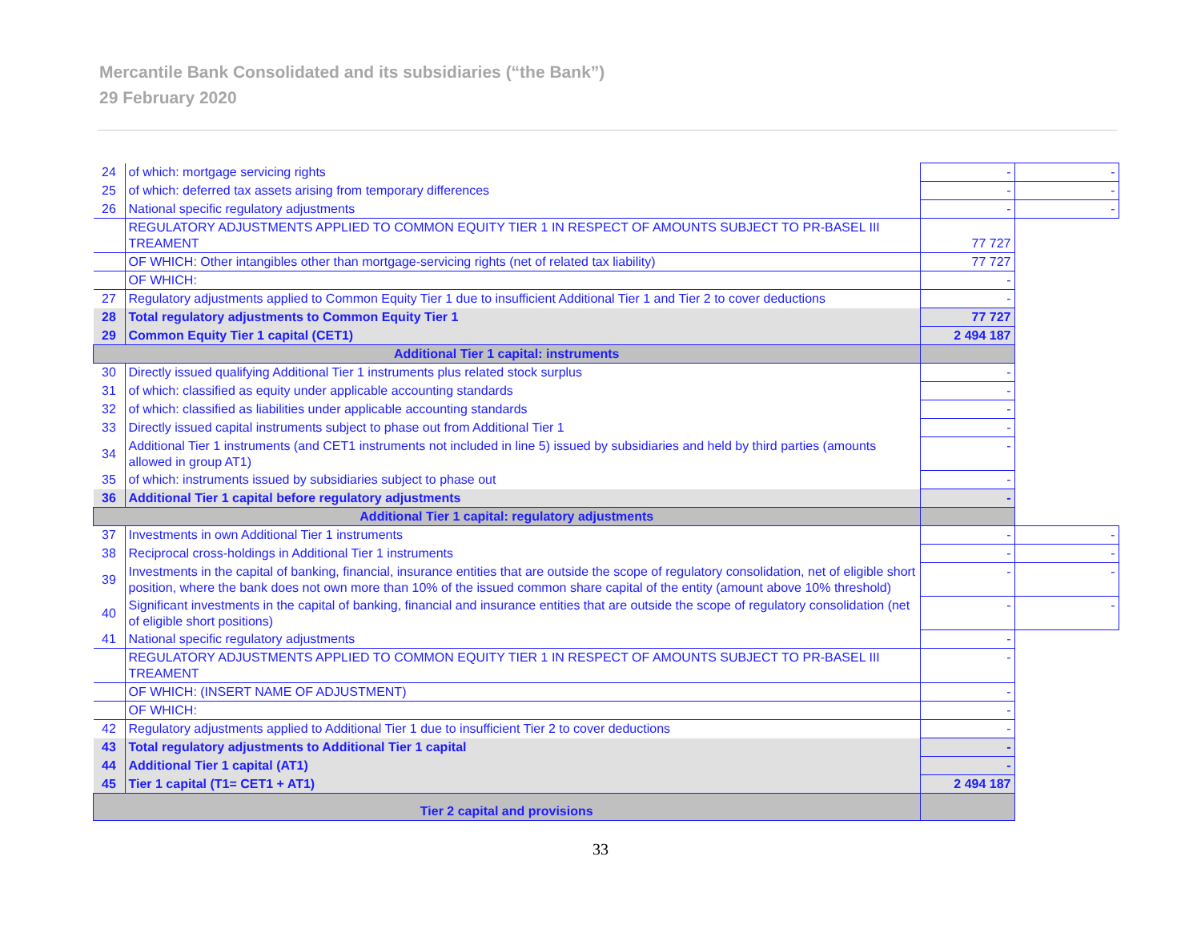Mercantile Bank Consolidated and its subsidiaries (“the Bank”)
29 February 2020
| 24 | of which: mortgage servicing rights | - | - |
| 25 | of which: deferred tax assets arising from temporary differences | - | - |
| 26 | National specific regulatory adjustments | - | - |
| | REGULATORY ADJUSTMENTS APPLIED TO COMMON EQUITY TIER 1 IN RESPECT OF AMOUNTS SUBJECT TO PR-BASEL III TREAMENT | 77 727 | |
| | OF WHICH: Other intangibles other than mortgage-servicing rights (net of related tax liability) | 77 727 | |
| | OF WHICH: | - | |
| 27 | Regulatory adjustments applied to Common Equity Tier 1 due to insufficient Additional Tier 1 and Tier 2 to cover deductions | - | |
| 28 | Total regulatory adjustments to Common Equity Tier 1 | 77 727 | |
| 29 | Common Equity Tier 1 capital (CET1) | 2 494 187 | |
| Additional Tier 1 capital: instruments | | | |
| 30 | Directly issued qualifying Additional Tier 1 instruments plus related stock surplus | - | |
| 31 | of which: classified as equity under applicable accounting standards | - | |
| 32 | of which: classified as liabilities under applicable accounting standards | - | |
| 33 | Directly issued capital instruments subject to phase out from Additional Tier 1 | - | |
| 34 | Additional Tier 1 instruments (and CET1 instruments not included in line 5) issued by subsidiaries and held by third parties (amounts allowed in group AT1) | - | |
| 35 | of which: instruments issued by subsidiaries subject to phase out | - | |
| 36 | Additional Tier 1 capital before regulatory adjustments | - | |
| Additional Tier 1 capital: regulatory adjustments | | | |
| 37 | Investments in own Additional Tier 1 instruments | - | - |
| 38 | Reciprocal cross-holdings in Additional Tier 1 instruments | - | - |
| 39 | Investments in the capital of banking, financial, insurance entities that are outside the scope of regulatory consolidation, net of eligible short position, where the bank does not own more than 10% of the issued common share capital of the entity (amount above 10% threshold) | - | - |
| 40 | Significant investments in the capital of banking, financial and insurance entities that are outside the scope of regulatory consolidation (net of eligible short positions) | - | - |
| 41 | National specific regulatory adjustments | - | |
| | REGULATORY ADJUSTMENTS APPLIED TO COMMON EQUITY TIER 1 IN RESPECT OF AMOUNTS SUBJECT TO PR-BASEL III TREAMENT | - | |
| | OF WHICH: (INSERT NAME OF ADJUSTMENT) | - | |
| | OF WHICH: | - | |
| 42 | Regulatory adjustments applied to Additional Tier 1 due to insufficient Tier 2 to cover deductions | - | |
| 43 | Total regulatory adjustments to Additional Tier 1 capital | - | |
| 44 | Additional Tier 1 capital (AT1) | - | |
| 45 | Tier 1 capital (T1= CET1 + AT1) | 2 494 187 | |
| Tier 2 capital and provisions | | | |
33